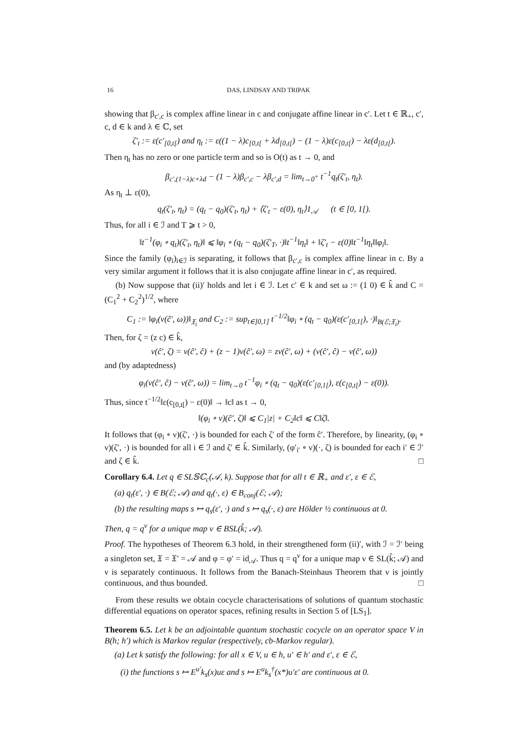16 DAS, LINDSAY AND TRIPAK
showing that β<sub>c′,c</sub> is complex affine linear in c and conjugate affine linear in c′. Let t ∈ ℝ<sub>+</sub>, c′, c, d ∈ k and λ ∈ ℂ, set
ζ′<sub>t</sub> := ε(c′<sub>[0,t[</sub>) and η<sub>t</sub> := ε((1 − λ)c<sub>[0,t[</sub> + λd<sub>[0,t[</sub>) − (1 − λ)ε(c<sub>[0,t[</sub>) − λε(d<sub>[0,t[</sub>).
Then η<sub>t</sub> has no zero or one particle term and so is O(t) as t → 0, and
β<sub>c′,(1−λ)c+λd</sub> − (1 − λ)β<sub>c′,c</sub> − λβ<sub>c′,d</sub> = lim<sub>t→0<sup>+</sup></sub> t<sup>−1</sup>q<sub>t</sub>(ζ′<sub>t</sub>, η<sub>t</sub>).
As η<sub>t</sub> ⊥ ε(0),
q<sub>t</sub>(ζ′<sub>t</sub>, η<sub>t</sub>) = (q<sub>t</sub> − q<sub>0</sub>)(ζ′<sub>t</sub>, η<sub>t</sub>) + ⟨ζ′<sub>t</sub> − ε(0), η<sub>t</sub>⟩1<sub>𝒜</sub> (t ∈ [0, 1[).
Thus, for all i ∈ ℐ and T ⩾ t > 0,
‖t<sup>−1</sup>(φ<sub>i</sub> ∘ q<sub>t</sub>)(ζ′<sub>t</sub>, η<sub>t</sub>)‖ ⩽ ‖φ<sub>i</sub> ∘ (q<sub>t</sub> − q<sub>0</sub>)(ζ′<sub>T</sub>, ·)‖t<sup>−1</sup>‖η<sub>t</sub>‖ + ‖ζ′<sub>t</sub> − ε(0)‖t<sup>−1</sup>‖η<sub>t</sub>‖‖φ<sub>i</sub>‖.
Since the family (φ<sub>i</sub>)<sub>i∈ℐ</sub> is separating, it follows that β<sub>c′,c</sub> is complex affine linear in c. By a very similar argument it follows that it is also conjugate affine linear in c′, as required.
(b) Now suppose that (ii)′ holds and let i ∈ ℐ. Let c′ ∈ k and set ω := (1 0) ∈ k̂ and C = (C<sub>1</sub><sup>2</sup> + C<sub>2</sub><sup>2</sup>)<sup>1/2</sup>, where
C<sub>1</sub> := ‖φ<sub>i</sub>(ν(ĉ′, ω))‖<sub>𝔛<sub>i</sub></sub> and C<sub>2</sub> := sup<sub>t∈]0,1]</sub> t<sup>−1/2</sup>‖φ<sub>i</sub> ∘ (q<sub>t</sub> − q<sub>0</sub>)(ε(c′<sub>[0,1[</sub>), ·)‖<sub>B(ℰ;𝔛<sub>i</sub>)</sub>.
Then, for ζ = (z c) ∈ k̂,
ν(ĉ′, ζ) = ν(ĉ′, ĉ) + (z − 1)ν(ĉ′, ω) = zν(ĉ′, ω) + (ν(ĉ′, ĉ) − ν(ĉ′, ω))
and (by adaptedness)
φ<sub>i</sub>(ν(ĉ′, ĉ) − ν(ĉ′, ω)) = lim<sub>t→0</sub> t<sup>−1</sup>φ<sub>i</sub> ∘ (q<sub>t</sub> − q<sub>0</sub>)(ε(c′<sub>[0,1[</sub>), ε(c<sub>[0,t[</sub>) − ε(0)).
Thus, since t<sup>−1/2</sup>‖ε(c<sub>[0,t[</sub>) − ε(0)‖ → ‖c‖ as t → 0,
‖(φ<sub>i</sub> ∘ ν)(ĉ′, ζ)‖ ⩽ C<sub>1</sub>|z| + C<sub>2</sub>‖c‖ ⩽ C‖ζ‖.
It follows that (φ<sub>i</sub> ∘ ν)(ζ′, ·) is bounded for each ζ′ of the form ĉ′. Therefore, by linearity, (φ<sub>i</sub> ∘ ν)(ζ′, ·) is bounded for all i ∈ ℐ and ζ′ ∈ k̂. Similarly, (φ′<sub>i′</sub> ∘ ν)(·, ζ) is bounded for each i′ ∈ ℐ′ and ζ ∈ k̂. □
Corollary 6.4. Let q ∈ SL𝕊ℂ<sub>c</sub>(𝒜, k). Suppose that for all t ∈ ℝ<sub>+</sub> and ε′, ε ∈ ℰ,
(a) q<sub>t</sub>(ε′, ·) ∈ B(ℰ; 𝒜) and q<sub>t</sub>(·, ε) ∈ B<sub>conj</sub>(ℰ; 𝒜);
(b) the resulting maps s ↦ q<sub>s</sub>(ε′, ·) and s ↦ q<sub>s</sub>(·, ε) are Hölder ½ continuous at 0.
Then, q = q<sup>ν</sup> for a unique map ν ∈ BSL(k̂; 𝒜).
Proof. The hypotheses of Theorem 6.3 hold, in their strengthened form (ii)′, with ℐ = ℐ′ being a singleton set, 𝔛 = 𝔛′ = 𝒜 and φ = φ′ = id<sub>𝒜</sub>. Thus q = q<sup>ν</sup> for a unique map ν ∈ SL(k̂; 𝒜) and ν is separately continuous. It follows from the Banach-Steinhaus Theorem that ν is jointly continuous, and thus bounded. □
From these results we obtain cocycle characterisations of solutions of quantum stochastic differential equations on operator spaces, refining results in Section 5 of [LS<sub>1</sub>].
Theorem 6.5. Let k be an adjointable quantum stochastic cocycle on an operator space V in B(h; h′) which is Markov regular (respectively, cb-Markov regular).
(a) Let k satisfy the following: for all x ∈ V, u ∈ h, u′ ∈ h′ and ε′, ε ∈ ℰ,
(i) the functions s ↦ E<sup>u′</sup>k<sub>s</sub>(x)uε and s ↦ E<sup>u</sup>k<sub>s</sub><sup>†</sup>(x*)u′ε′ are continuous at 0.